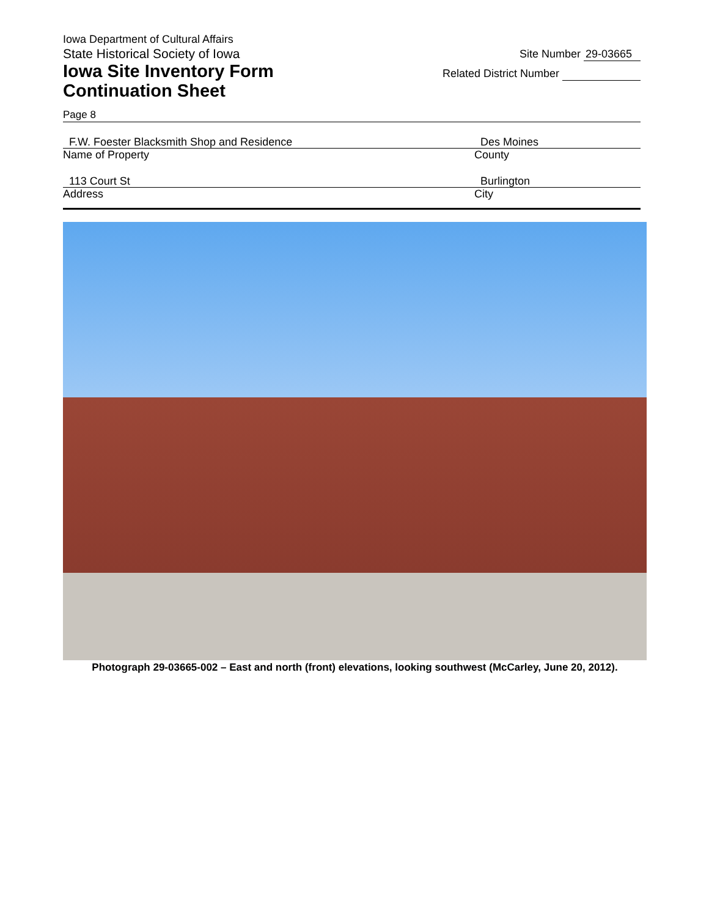Iowa Department of Cultural Affairs
State Historical Society of Iowa
Iowa Site Inventory Form
Continuation Sheet
Site Number 29-03665
Related District Number
Page 8
F.W. Foester Blacksmith Shop and Residence
Name of Property
Des Moines
County
113 Court St
Address
Burlington
City
Photograph 29-03665-002 – East and north (front) elevations, looking southwest (McCarley, June 20, 2012).